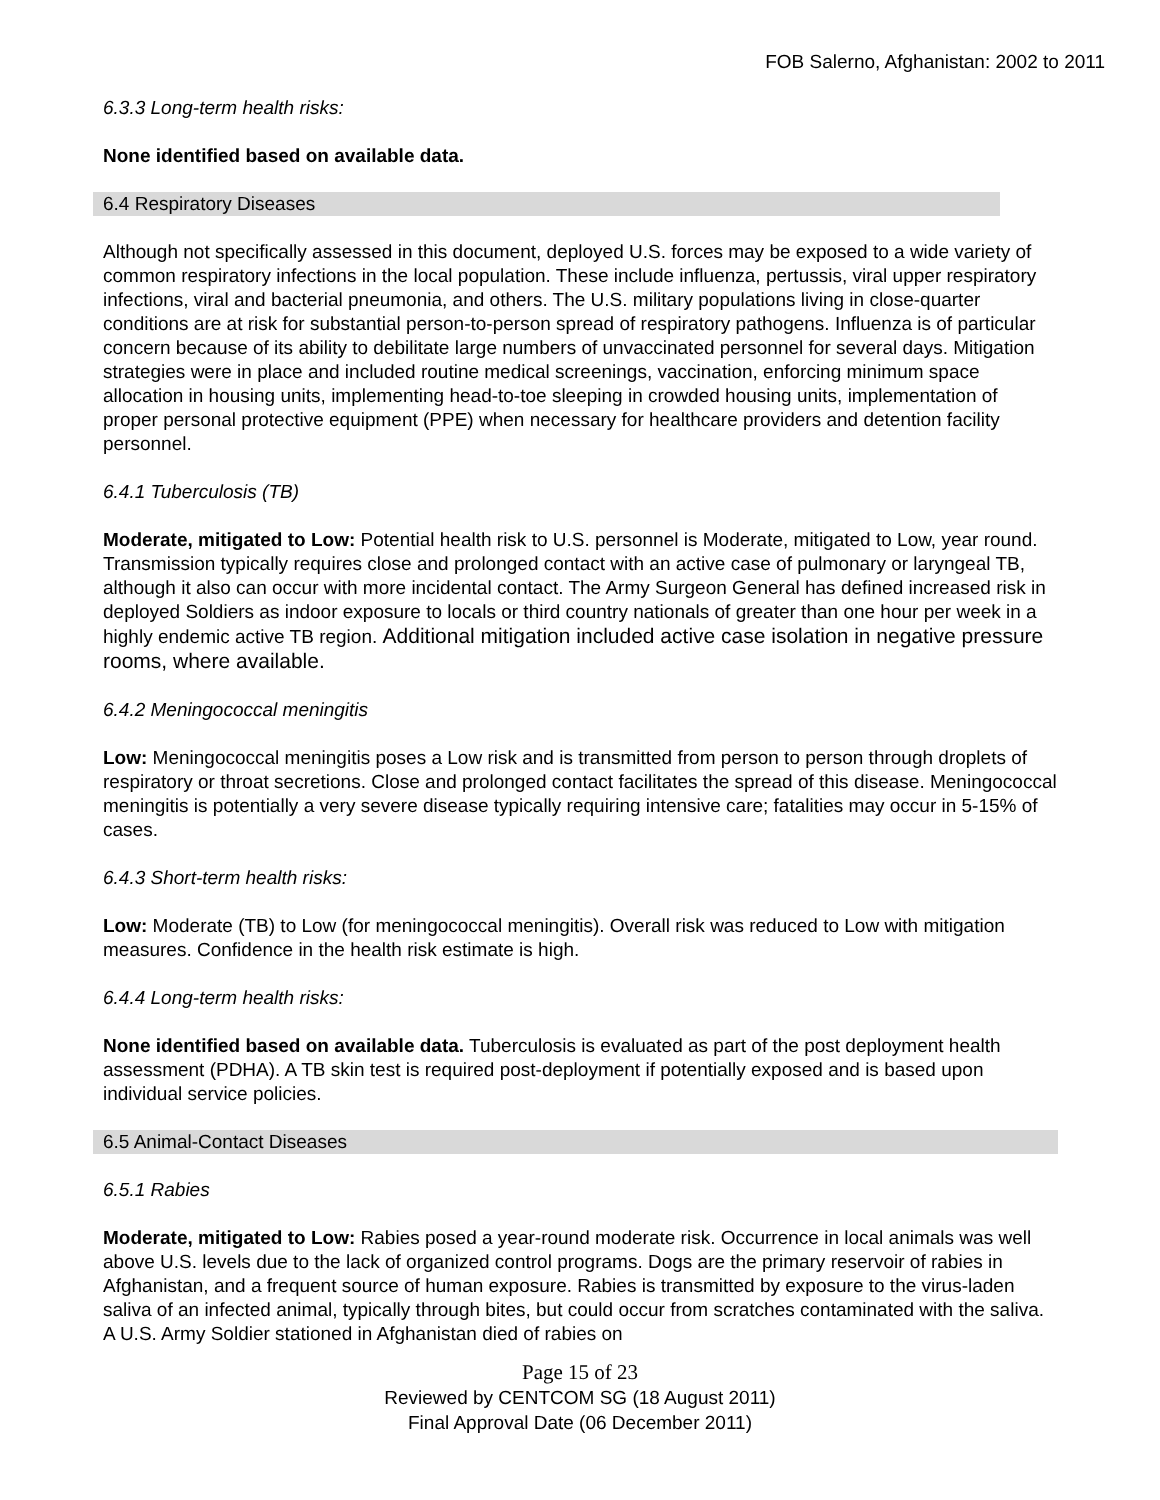FOB Salerno, Afghanistan: 2002 to 2011
6.3.3 Long-term health risks:
None identified based on available data.
6.4 Respiratory Diseases
Although not specifically assessed in this document, deployed U.S. forces may be exposed to a wide variety of common respiratory infections in the local population. These include influenza, pertussis, viral upper respiratory infections, viral and bacterial pneumonia, and others. The U.S. military populations living in close-quarter conditions are at risk for substantial person-to-person spread of respiratory pathogens. Influenza is of particular concern because of its ability to debilitate large numbers of unvaccinated personnel for several days. Mitigation strategies were in place and included routine medical screenings, vaccination, enforcing minimum space allocation in housing units, implementing head-to-toe sleeping in crowded housing units, implementation of proper personal protective equipment (PPE) when necessary for healthcare providers and detention facility personnel.
6.4.1 Tuberculosis (TB)
Moderate, mitigated to Low: Potential health risk to U.S. personnel is Moderate, mitigated to Low, year round. Transmission typically requires close and prolonged contact with an active case of pulmonary or laryngeal TB, although it also can occur with more incidental contact. The Army Surgeon General has defined increased risk in deployed Soldiers as indoor exposure to locals or third country nationals of greater than one hour per week in a highly endemic active TB region. Additional mitigation included active case isolation in negative pressure rooms, where available.
6.4.2 Meningococcal meningitis
Low: Meningococcal meningitis poses a Low risk and is transmitted from person to person through droplets of respiratory or throat secretions. Close and prolonged contact facilitates the spread of this disease. Meningococcal meningitis is potentially a very severe disease typically requiring intensive care; fatalities may occur in 5-15% of cases.
6.4.3 Short-term health risks:
Low: Moderate (TB) to Low (for meningococcal meningitis). Overall risk was reduced to Low with mitigation measures. Confidence in the health risk estimate is high.
6.4.4 Long-term health risks:
None identified based on available data. Tuberculosis is evaluated as part of the post deployment health assessment (PDHA). A TB skin test is required post-deployment if potentially exposed and is based upon individual service policies.
6.5 Animal-Contact Diseases
6.5.1 Rabies
Moderate, mitigated to Low: Rabies posed a year-round moderate risk. Occurrence in local animals was well above U.S. levels due to the lack of organized control programs. Dogs are the primary reservoir of rabies in Afghanistan, and a frequent source of human exposure. Rabies is transmitted by exposure to the virus-laden saliva of an infected animal, typically through bites, but could occur from scratches contaminated with the saliva. A U.S. Army Soldier stationed in Afghanistan died of rabies on
Page 15 of 23
Reviewed by CENTCOM SG (18 August 2011)
Final Approval Date (06 December 2011)